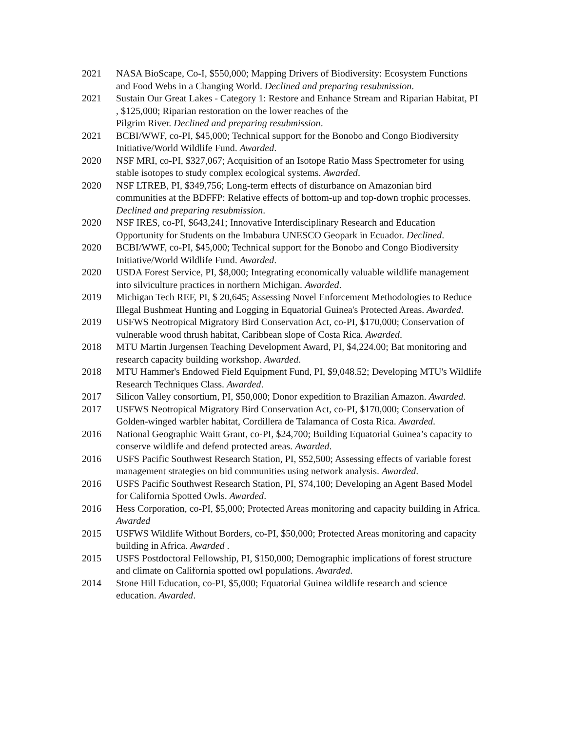2021 NASA BioScape, Co-I, $550,000; Mapping Drivers of Biodiversity: Ecosystem Functions and Food Webs in a Changing World. Declined and preparing resubmission.
2021 Sustain Our Great Lakes - Category 1: Restore and Enhance Stream and Riparian Habitat, PI , $125,000; Riparian restoration on the lower reaches of the
Pilgrim River. Declined and preparing resubmission.
2021 BCBI/WWF, co-PI, $45,000; Technical support for the Bonobo and Congo Biodiversity Initiative/World Wildlife Fund. Awarded.
2020 NSF MRI, co-PI, $327,067; Acquisition of an Isotope Ratio Mass Spectrometer for using stable isotopes to study complex ecological systems. Awarded.
2020 NSF LTREB, PI, $349,756; Long-term effects of disturbance on Amazonian bird communities at the BDFFP: Relative effects of bottom-up and top-down trophic processes. Declined and preparing resubmission.
2020 NSF IRES, co-PI, $643,241; Innovative Interdisciplinary Research and Education Opportunity for Students on the Imbabura UNESCO Geopark in Ecuador. Declined.
2020 BCBI/WWF, co-PI, $45,000; Technical support for the Bonobo and Congo Biodiversity Initiative/World Wildlife Fund. Awarded.
2020 USDA Forest Service, PI, $8,000; Integrating economically valuable wildlife management into silviculture practices in northern Michigan. Awarded.
2019 Michigan Tech REF, PI, $ 20,645; Assessing Novel Enforcement Methodologies to Reduce Illegal Bushmeat Hunting and Logging in Equatorial Guinea's Protected Areas. Awarded.
2019 USFWS Neotropical Migratory Bird Conservation Act, co-PI, $170,000; Conservation of vulnerable wood thrush habitat, Caribbean slope of Costa Rica. Awarded.
2018 MTU Martin Jurgensen Teaching Development Award, PI, $4,224.00; Bat monitoring and research capacity building workshop. Awarded.
2018 MTU Hammer's Endowed Field Equipment Fund, PI, $9,048.52; Developing MTU's Wildlife Research Techniques Class. Awarded.
2017 Silicon Valley consortium, PI, $50,000; Donor expedition to Brazilian Amazon. Awarded.
2017 USFWS Neotropical Migratory Bird Conservation Act, co-PI, $170,000; Conservation of Golden-winged warbler habitat, Cordillera de Talamanca of Costa Rica. Awarded.
2016 National Geographic Waitt Grant, co-PI, $24,700; Building Equatorial Guinea’s capacity to conserve wildlife and defend protected areas. Awarded.
2016 USFS Pacific Southwest Research Station, PI, $52,500; Assessing effects of variable forest management strategies on bid communities using network analysis. Awarded.
2016 USFS Pacific Southwest Research Station, PI, $74,100; Developing an Agent Based Model for California Spotted Owls. Awarded.
2016 Hess Corporation, co-PI, $5,000; Protected Areas monitoring and capacity building in Africa. Awarded
2015 USFWS Wildlife Without Borders, co-PI, $50,000; Protected Areas monitoring and capacity building in Africa. Awarded .
2015 USFS Postdoctoral Fellowship, PI, $150,000; Demographic implications of forest structure and climate on California spotted owl populations. Awarded.
2014 Stone Hill Education, co-PI, $5,000; Equatorial Guinea wildlife research and science education. Awarded.